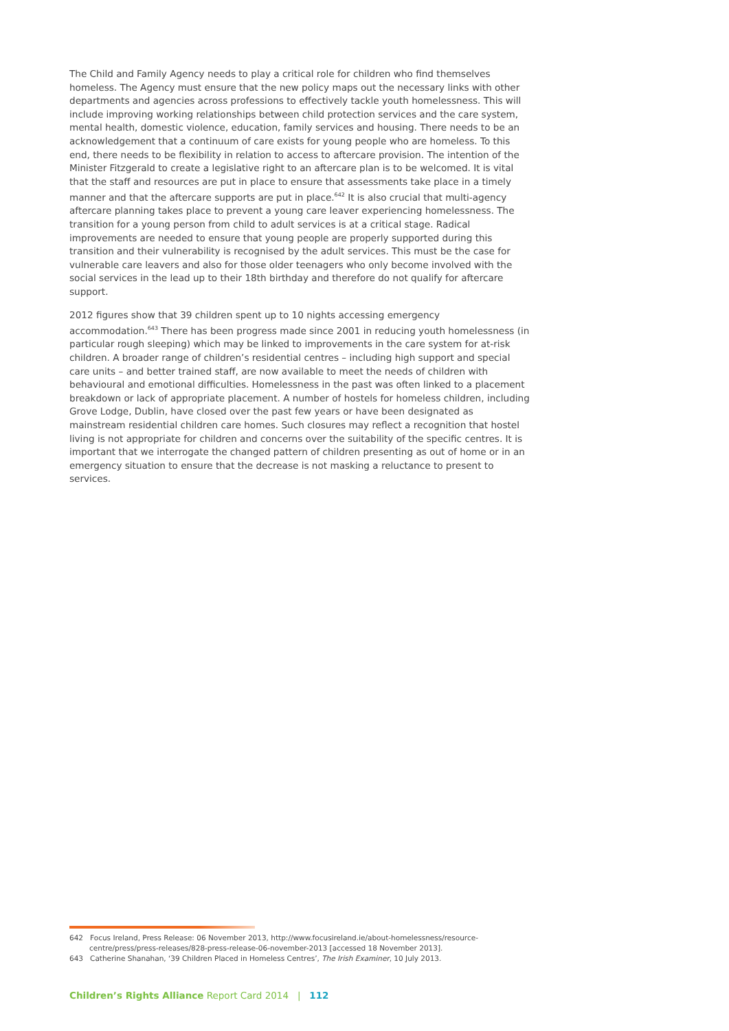The Child and Family Agency needs to play a critical role for children who find themselves homeless. The Agency must ensure that the new policy maps out the necessary links with other departments and agencies across professions to effectively tackle youth homelessness. This will include improving working relationships between child protection services and the care system, mental health, domestic violence, education, family services and housing. There needs to be an acknowledgement that a continuum of care exists for young people who are homeless. To this end, there needs to be flexibility in relation to access to aftercare provision. The intention of the Minister Fitzgerald to create a legislative right to an aftercare plan is to be welcomed. It is vital that the staff and resources are put in place to ensure that assessments take place in a timely manner and that the aftercare supports are put in place.<sup>642</sup> It is also crucial that multi-agency aftercare planning takes place to prevent a young care leaver experiencing homelessness. The transition for a young person from child to adult services is at a critical stage. Radical improvements are needed to ensure that young people are properly supported during this transition and their vulnerability is recognised by the adult services. This must be the case for vulnerable care leavers and also for those older teenagers who only become involved with the social services in the lead up to their 18th birthday and therefore do not qualify for aftercare support.
2012 figures show that 39 children spent up to 10 nights accessing emergency accommodation.<sup>643</sup> There has been progress made since 2001 in reducing youth homelessness (in particular rough sleeping) which may be linked to improvements in the care system for at-risk children. A broader range of children’s residential centres – including high support and special care units – and better trained staff, are now available to meet the needs of children with behavioural and emotional difficulties. Homelessness in the past was often linked to a placement breakdown or lack of appropriate placement. A number of hostels for homeless children, including Grove Lodge, Dublin, have closed over the past few years or have been designated as mainstream residential children care homes. Such closures may reflect a recognition that hostel living is not appropriate for children and concerns over the suitability of the specific centres. It is important that we interrogate the changed pattern of children presenting as out of home or in an emergency situation to ensure that the decrease is not masking a reluctance to present to services.
642 Focus Ireland, Press Release: 06 November 2013, http://www.focusireland.ie/about-homelessness/resource-centre/press/press-releases/828-press-release-06-november-2013 [accessed 18 November 2013].
643 Catherine Shanahan, ‘39 Children Placed in Homeless Centres’, The Irish Examiner, 10 July 2013.
Children’s Rights Alliance Report Card 2014 | 112